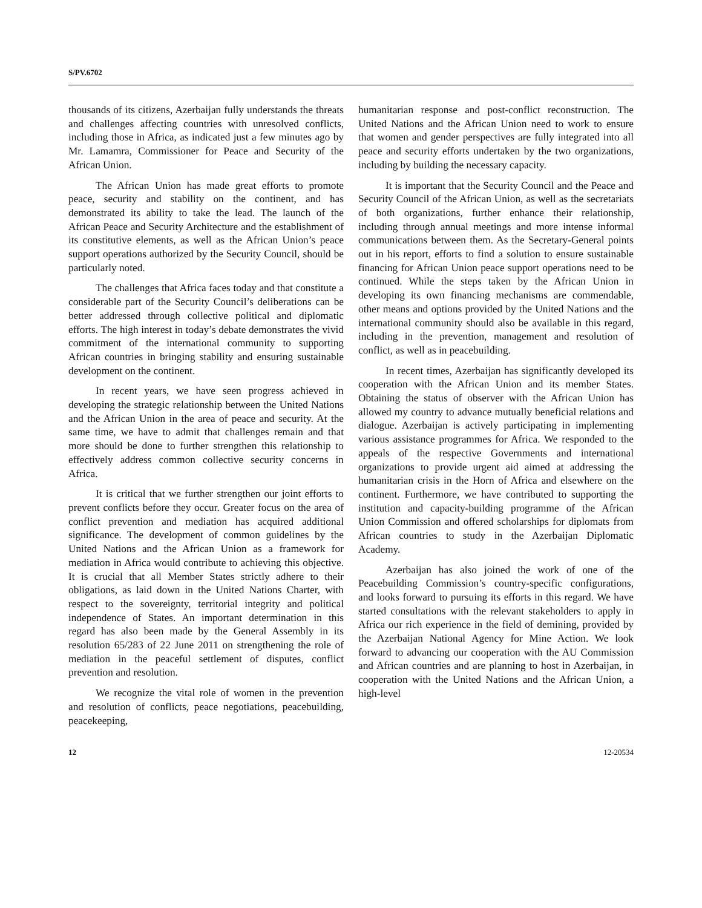S/PV.6702
thousands of its citizens, Azerbaijan fully understands the threats and challenges affecting countries with unresolved conflicts, including those in Africa, as indicated just a few minutes ago by Mr. Lamamra, Commissioner for Peace and Security of the African Union.
The African Union has made great efforts to promote peace, security and stability on the continent, and has demonstrated its ability to take the lead. The launch of the African Peace and Security Architecture and the establishment of its constitutive elements, as well as the African Union’s peace support operations authorized by the Security Council, should be particularly noted.
The challenges that Africa faces today and that constitute a considerable part of the Security Council’s deliberations can be better addressed through collective political and diplomatic efforts. The high interest in today’s debate demonstrates the vivid commitment of the international community to supporting African countries in bringing stability and ensuring sustainable development on the continent.
In recent years, we have seen progress achieved in developing the strategic relationship between the United Nations and the African Union in the area of peace and security. At the same time, we have to admit that challenges remain and that more should be done to further strengthen this relationship to effectively address common collective security concerns in Africa.
It is critical that we further strengthen our joint efforts to prevent conflicts before they occur. Greater focus on the area of conflict prevention and mediation has acquired additional significance. The development of common guidelines by the United Nations and the African Union as a framework for mediation in Africa would contribute to achieving this objective. It is crucial that all Member States strictly adhere to their obligations, as laid down in the United Nations Charter, with respect to the sovereignty, territorial integrity and political independence of States. An important determination in this regard has also been made by the General Assembly in its resolution 65/283 of 22 June 2011 on strengthening the role of mediation in the peaceful settlement of disputes, conflict prevention and resolution.
We recognize the vital role of women in the prevention and resolution of conflicts, peace negotiations, peacebuilding, peacekeeping,
humanitarian response and post-conflict reconstruction. The United Nations and the African Union need to work to ensure that women and gender perspectives are fully integrated into all peace and security efforts undertaken by the two organizations, including by building the necessary capacity.
It is important that the Security Council and the Peace and Security Council of the African Union, as well as the secretariats of both organizations, further enhance their relationship, including through annual meetings and more intense informal communications between them. As the Secretary-General points out in his report, efforts to find a solution to ensure sustainable financing for African Union peace support operations need to be continued. While the steps taken by the African Union in developing its own financing mechanisms are commendable, other means and options provided by the United Nations and the international community should also be available in this regard, including in the prevention, management and resolution of conflict, as well as in peacebuilding.
In recent times, Azerbaijan has significantly developed its cooperation with the African Union and its member States. Obtaining the status of observer with the African Union has allowed my country to advance mutually beneficial relations and dialogue. Azerbaijan is actively participating in implementing various assistance programmes for Africa. We responded to the appeals of the respective Governments and international organizations to provide urgent aid aimed at addressing the humanitarian crisis in the Horn of Africa and elsewhere on the continent. Furthermore, we have contributed to supporting the institution and capacity-building programme of the African Union Commission and offered scholarships for diplomats from African countries to study in the Azerbaijan Diplomatic Academy.
Azerbaijan has also joined the work of one of the Peacebuilding Commission’s country-specific configurations, and looks forward to pursuing its efforts in this regard. We have started consultations with the relevant stakeholders to apply in Africa our rich experience in the field of demining, provided by the Azerbaijan National Agency for Mine Action. We look forward to advancing our cooperation with the AU Commission and African countries and are planning to host in Azerbaijan, in cooperation with the United Nations and the African Union, a high-level
12 12-20534